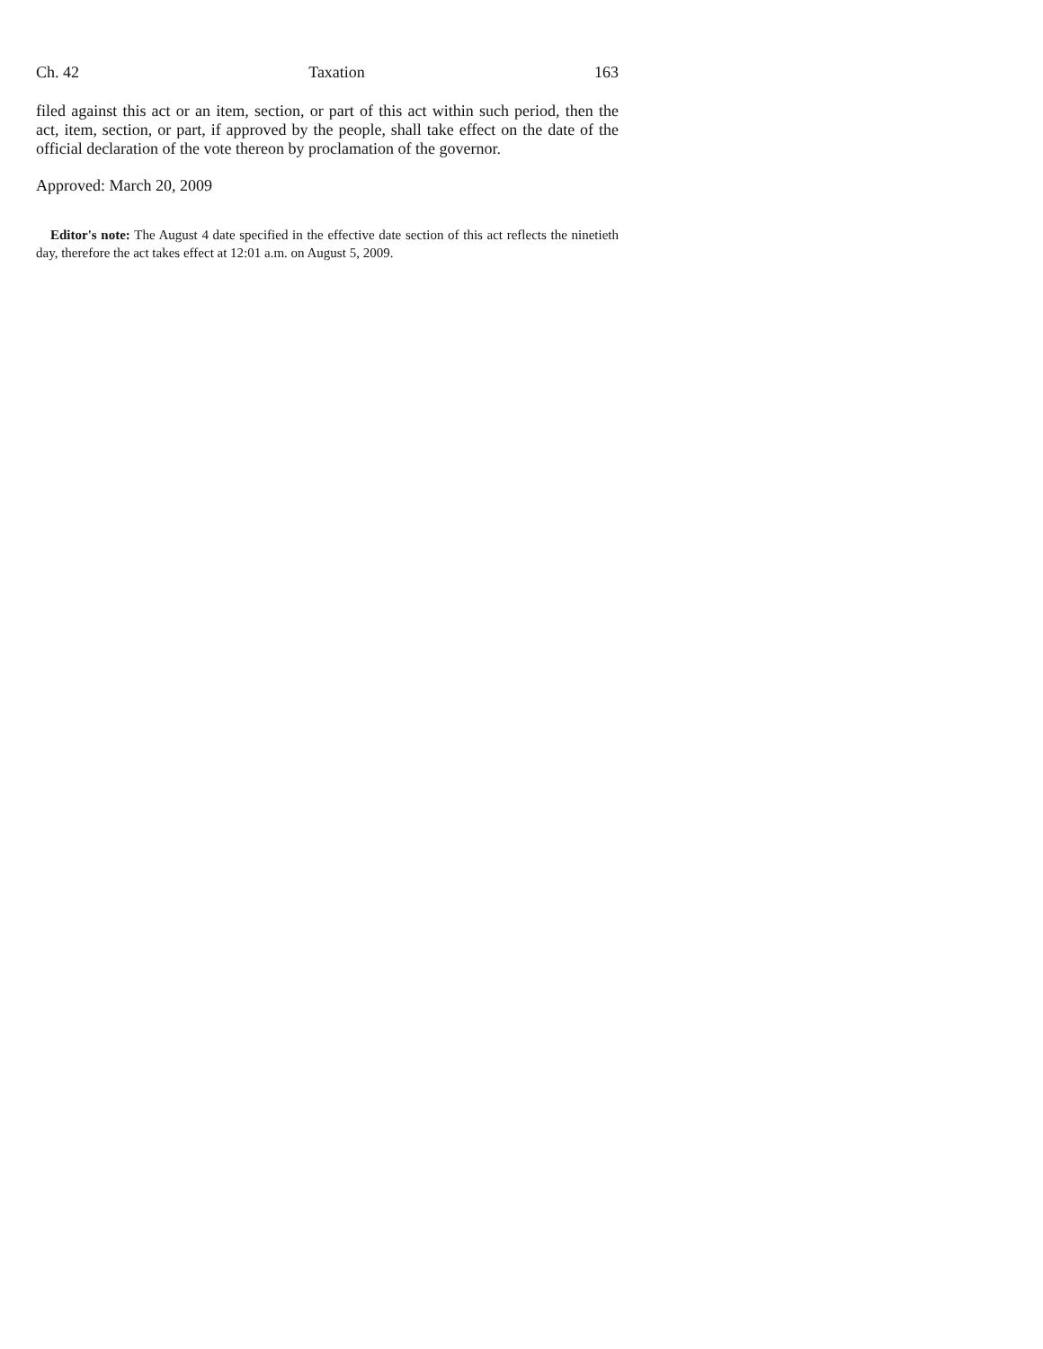Ch. 42 Taxation 163
filed against this act or an item, section, or part of this act within such period, then the act, item, section, or part, if approved by the people, shall take effect on the date of the official declaration of the vote thereon by proclamation of the governor.
Approved: March 20, 2009
Editor's note: The August 4 date specified in the effective date section of this act reflects the ninetieth day, therefore the act takes effect at 12:01 a.m. on August 5, 2009.